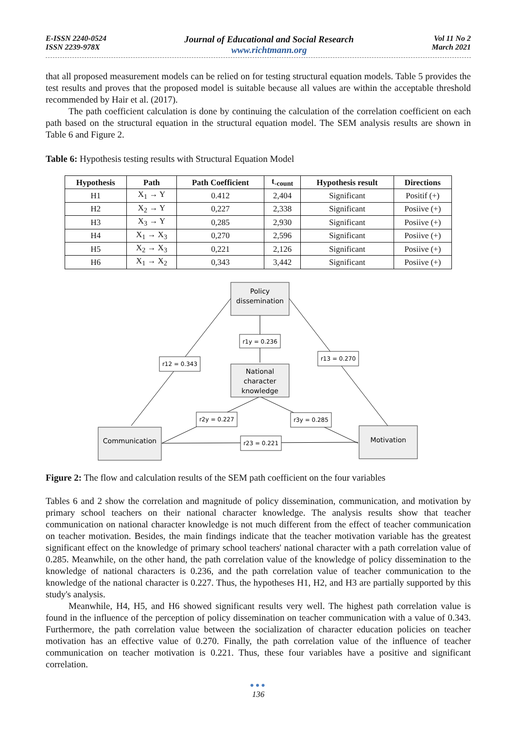E-ISSN 2240-0524
ISSN 2239-978X
Journal of Educational and Social Research
www.richtmann.org
Vol 11 No 2
March 2021
that all proposed measurement models can be relied on for testing structural equation models. Table 5 provides the test results and proves that the proposed model is suitable because all values are within the acceptable threshold recommended by Hair et al. (2017).
The path coefficient calculation is done by continuing the calculation of the correlation coefficient on each path based on the structural equation in the structural equation model. The SEM analysis results are shown in Table 6 and Figure 2.
Table 6: Hypothesis testing results with Structural Equation Model
| Hypothesis | Path | Path Coefficient | t<sub>-count</sub> | Hypothesis result | Directions |
| --- | --- | --- | --- | --- | --- |
| H1 | X<sub>1</sub> → Y | 0.412 | 2,404 | Significant | Positif (+) |
| H2 | X<sub>2</sub> → Y | 0,227 | 2,338 | Significant | Posiive (+) |
| H3 | X<sub>3</sub> → Y | 0,285 | 2,930 | Significant | Posiive (+) |
| H4 | X<sub>1</sub> → X<sub>3</sub> | 0,270 | 2,596 | Significant | Posiive (+) |
| H5 | X<sub>2</sub> → X<sub>3</sub> | 0,221 | 2,126 | Significant | Posiive (+) |
| H6 | X<sub>1</sub> → X<sub>2</sub> | 0,343 | 3,442 | Significant | Posiive (+) |
Policy
dissemination
National
character
knowledge
Communication
Motivation
r1y = 0.236
r12 = 0.343
r13 = 0.270
r2y = 0.227
r3y = 0.285
r23 = 0.221
Figure 2: The flow and calculation results of the SEM path coefficient on the four variables
Tables 6 and 2 show the correlation and magnitude of policy dissemination, communication, and motivation by primary school teachers on their national character knowledge. The analysis results show that teacher communication on national character knowledge is not much different from the effect of teacher communication on teacher motivation. Besides, the main findings indicate that the teacher motivation variable has the greatest significant effect on the knowledge of primary school teachers' national character with a path correlation value of 0.285. Meanwhile, on the other hand, the path correlation value of the knowledge of policy dissemination to the knowledge of national characters is 0.236, and the path correlation value of teacher communication to the knowledge of the national character is 0.227. Thus, the hypotheses H1, H2, and H3 are partially supported by this study's analysis.
Meanwhile, H4, H5, and H6 showed significant results very well. The highest path correlation value is found in the influence of the perception of policy dissemination on teacher communication with a value of 0.343. Furthermore, the path correlation value between the socialization of character education policies on teacher motivation has an effective value of 0.270. Finally, the path correlation value of the influence of teacher communication on teacher motivation is 0.221. Thus, these four variables have a positive and significant correlation.
●●●
136